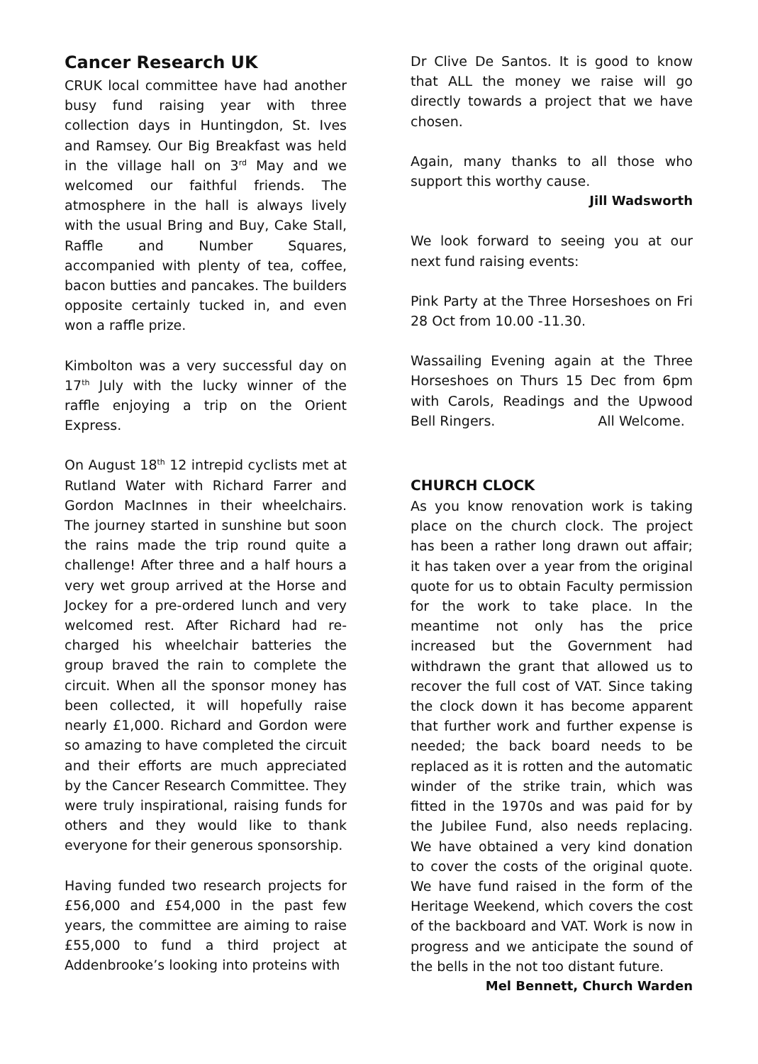Cancer Research UK
CRUK local committee have had another busy fund raising year with three collection days in Huntingdon, St. Ives and Ramsey. Our Big Breakfast was held in the village hall on 3<sup>rd</sup> May and we welcomed our faithful friends. The atmosphere in the hall is always lively with the usual Bring and Buy, Cake Stall, Raffle and Number Squares, accompanied with plenty of tea, coffee, bacon butties and pancakes. The builders opposite certainly tucked in, and even won a raffle prize.
Kimbolton was a very successful day on 17<sup>th</sup> July with the lucky winner of the raffle enjoying a trip on the Orient Express.
On August 18<sup>th</sup> 12 intrepid cyclists met at Rutland Water with Richard Farrer and Gordon MacInnes in their wheelchairs. The journey started in sunshine but soon the rains made the trip round quite a challenge! After three and a half hours a very wet group arrived at the Horse and Jockey for a pre-ordered lunch and very welcomed rest. After Richard had re-charged his wheelchair batteries the group braved the rain to complete the circuit. When all the sponsor money has been collected, it will hopefully raise nearly £1,000. Richard and Gordon were so amazing to have completed the circuit and their efforts are much appreciated by the Cancer Research Committee. They were truly inspirational, raising funds for others and they would like to thank everyone for their generous sponsorship.
Having funded two research projects for £56,000 and £54,000 in the past few years, the committee are aiming to raise £55,000 to fund a third project at Addenbrooke’s looking into proteins with
Dr Clive De Santos. It is good to know that ALL the money we raise will go directly towards a project that we have chosen.
Again, many thanks to all those who support this worthy cause.
Jill Wadsworth
We look forward to seeing you at our next fund raising events:
Pink Party at the Three Horseshoes on Fri 28 Oct from 10.00 -11.30.
Wassailing Evening again at the Three Horseshoes on Thurs 15 Dec from 6pm with Carols, Readings and the Upwood Bell Ringers. All Welcome.
CHURCH CLOCK
As you know renovation work is taking place on the church clock. The project has been a rather long drawn out affair; it has taken over a year from the original quote for us to obtain Faculty permission for the work to take place. In the meantime not only has the price increased but the Government had withdrawn the grant that allowed us to recover the full cost of VAT. Since taking the clock down it has become apparent that further work and further expense is needed; the back board needs to be replaced as it is rotten and the automatic winder of the strike train, which was fitted in the 1970s and was paid for by the Jubilee Fund, also needs replacing. We have obtained a very kind donation to cover the costs of the original quote. We have fund raised in the form of the Heritage Weekend, which covers the cost of the backboard and VAT. Work is now in progress and we anticipate the sound of the bells in the not too distant future.
Mel Bennett, Church Warden